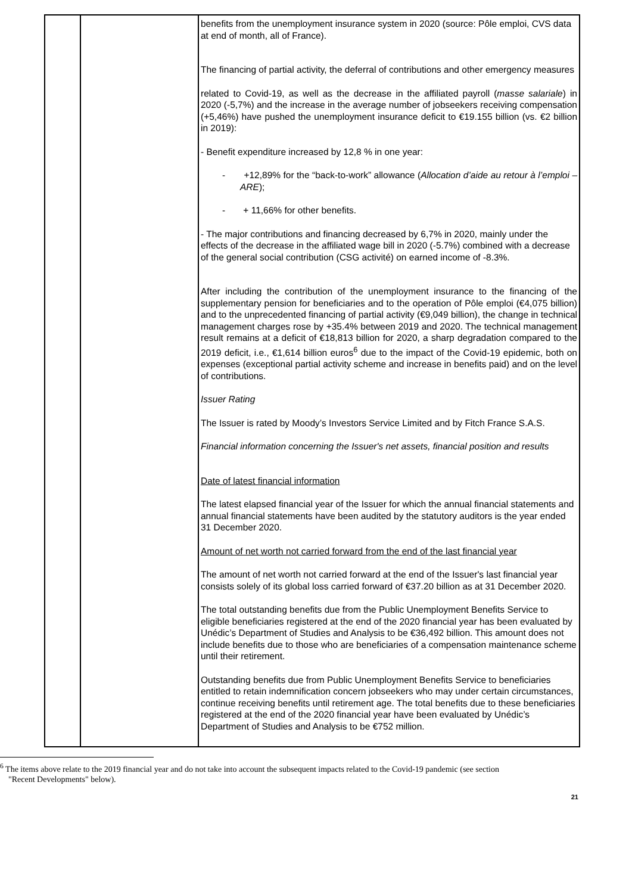| | | benefits from the unemployment insurance system in 2020 (source: Pôle emploi, CVS data at end of month, all of France). The financing of partial activity, the deferral of contributions and other emergency measures related to Covid-19, as well as the decrease in the affiliated payroll ( masse salariale ) in 2020 (-5,7%) and the increase in the average number of jobseekers receiving compensation (+5,46%) have pushed the unemployment insurance deficit to €19.155 billion (vs. €2 billion in 2019): - Benefit expenditure increased by 12,8 % in one year: - +12,89% for the “back-to-work” allowance ( Allocation d’aide au retour à l’emploi –ARE ); - + 11,66% for other benefits. - The major contributions and financing decreased by 6,7% in 2020, mainly under the effects of the decrease in the affiliated wage bill in 2020 (-5.7%) combined with a decrease of the general social contribution (CSG activité) on earned income of -8.3%. After including the contribution of the unemployment insurance to the financing of the supplementary pension for beneficiaries and to the operation of Pôle emploi (€4,075 billion) and to the unprecedented financing of partial activity (€9,049 billion), the change in technical management charges rose by +35.4% between 2019 and 2020. The technical management result remains at a deficit of €18,813 billion for 2020, a sharp degradation compared to the 2019 deficit, i.e., €1,614 billion euros<sup>6</sup> due to the impact of the Covid-19 epidemic, both on expenses (exceptional partial activity scheme and increase in benefits paid) and on the level of contributions. Issuer Rating The Issuer is rated by Moody’s Investors Service Limited and by Fitch France S.A.S. Financial information concerning the Issuer's net assets, financial position and results Date of latest financial information The latest elapsed financial year of the Issuer for which the annual financial statements and annual financial statements have been audited by the statutory auditors is the year ended 31 December 2020. Amount of net worth not carried forward from the end of the last financial year The amount of net worth not carried forward at the end of the Issuer's last financial year consists solely of its global loss carried forward of €37.20 billion as at 31 December 2020. The total outstanding benefits due from the Public Unemployment Benefits Service to eligible beneficiaries registered at the end of the 2020 financial year has been evaluated by Unédic’s Department of Studies and Analysis to be €36,492 billion. This amount does not include benefits due to those who are beneficiaries of a compensation maintenance scheme until their retirement. Outstanding benefits due from Public Unemployment Benefits Service to beneficiaries entitled to retain indemnification concern jobseekers who may under certain circumstances, continue receiving benefits until retirement age. The total benefits due to these beneficiaries registered at the end of the 2020 financial year have been evaluated by Unédic’s Department of Studies and Analysis to be €752 million. |
<sup>6</sup> The items above relate to the 2019 financial year and do not take into account the subsequent impacts related to the Covid-19 pandemic (see section
"Recent Developments" below).
21